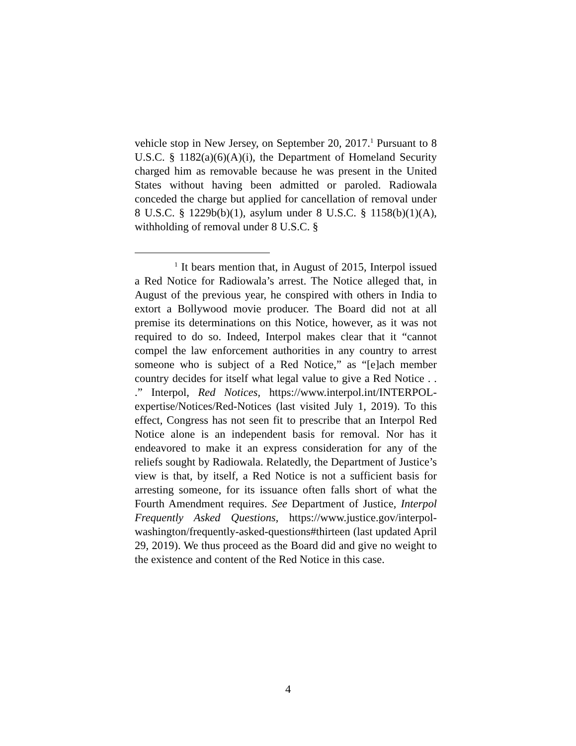vehicle stop in New Jersey, on September 20, 2017.<sup>1</sup> Pursuant to 8 U.S.C. § 1182(a)(6)(A)(i), the Department of Homeland Security charged him as removable because he was present in the United States without having been admitted or paroled. Radiowala conceded the charge but applied for cancellation of removal under 8 U.S.C. § 1229b(b)(1), asylum under 8 U.S.C. § 1158(b)(1)(A), withholding of removal under 8 U.S.C. §
<sup>1</sup> It bears mention that, in August of 2015, Interpol issued a Red Notice for Radiowala’s arrest. The Notice alleged that, in August of the previous year, he conspired with others in India to extort a Bollywood movie producer. The Board did not at all premise its determinations on this Notice, however, as it was not required to do so. Indeed, Interpol makes clear that it “cannot compel the law enforcement authorities in any country to arrest someone who is subject of a Red Notice,” as “[e]ach member country decides for itself what legal value to give a Red Notice . . .” Interpol, Red Notices, https://www.interpol.int/INTERPOL-expertise/Notices/Red-Notices (last visited July 1, 2019). To this effect, Congress has not seen fit to prescribe that an Interpol Red Notice alone is an independent basis for removal. Nor has it endeavored to make it an express consideration for any of the reliefs sought by Radiowala. Relatedly, the Department of Justice’s view is that, by itself, a Red Notice is not a sufficient basis for arresting someone, for its issuance often falls short of what the Fourth Amendment requires. See Department of Justice, Interpol Frequently Asked Questions, https://www.justice.gov/interpol-washington/frequently-asked-questions#thirteen (last updated April 29, 2019). We thus proceed as the Board did and give no weight to the existence and content of the Red Notice in this case.
4